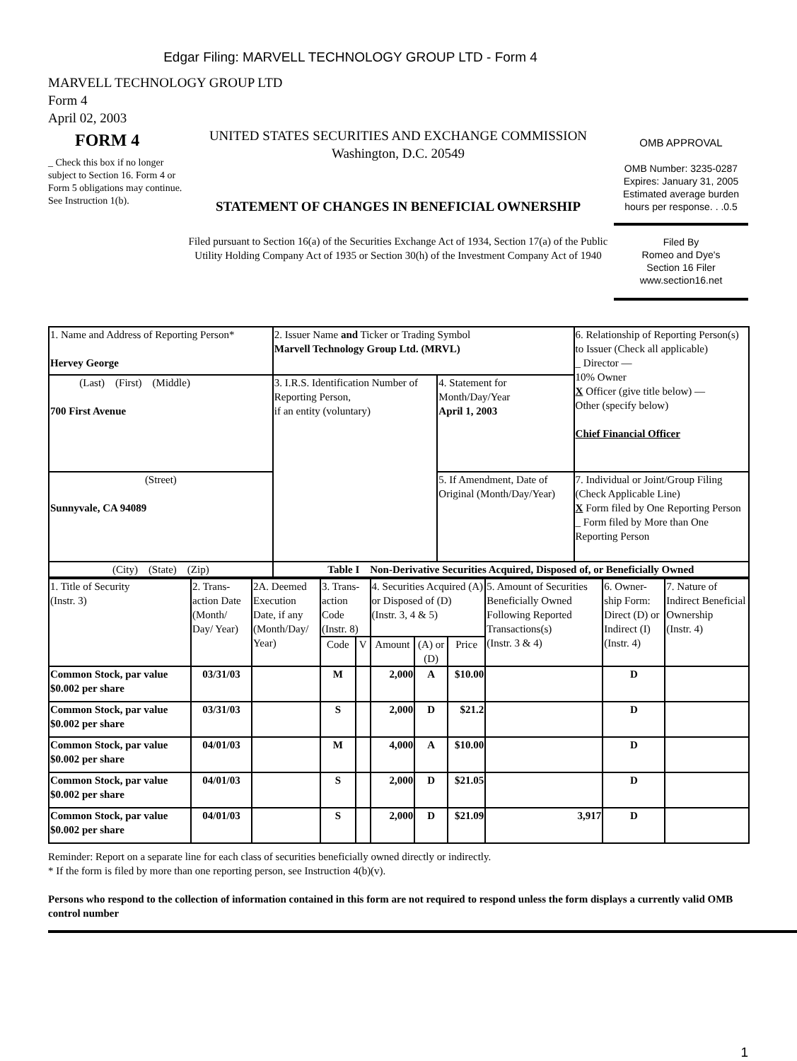Edgar Filing: MARVELL TECHNOLOGY GROUP LTD - Form 4
MARVELL TECHNOLOGY GROUP LTD
Form 4
April 02, 2003
FORM 4
_ Check this box if no longer subject to Section 16. Form 4 or Form 5 obligations may continue. See Instruction 1(b).
UNITED STATES SECURITIES AND EXCHANGE COMMISSION
Washington, D.C. 20549
STATEMENT OF CHANGES IN BENEFICIAL OWNERSHIP
Filed pursuant to Section 16(a) of the Securities Exchange Act of 1934, Section 17(a) of the Public Utility Holding Company Act of 1935 or Section 30(h) of the Investment Company Act of 1940
OMB APPROVAL
OMB Number: 3235-0287
Expires: January 31, 2005
Estimated average burden hours per response. . .0.5
Filed By
Romeo and Dye's
Section 16 Filer
www.section16.net
| 1. Name and Address of Reporting Person* Hervey George | 2. Issuer Name and Ticker or Trading Symbol Marvell Technology Group Ltd. (MRVL) | | 6. Relationship of Reporting Person(s) to Issuer (Check all applicable) _ Director — 10% Owner X Officer (give title below) — Other (specify below) Chief Financial Officer |
| (Last) (First) (Middle) 700 First Avenue | 3. I.R.S. Identification Number of Reporting Person, if an entity (voluntary) | 4. Statement for Month/Day/Year April 1, 2003 | |
| (Street) Sunnyvale, CA 94089 | | 5. If Amendment, Date of Original (Month/Day/Year) | 7. Individual or Joint/Group Filing (Check Applicable Line) X Form filed by One Reporting Person _ Form filed by More than One Reporting Person |
| (City) (State) (Zip) | Table I Non-Derivative Securities Acquired, Disposed of, or Beneficially Owned | | |
| 1. Title of Security (Instr. 3) | 2. Trans-action Date (Month/ Day/ Year) | 2A. Deemed Execution Date, if any (Month/Day/ Year) | 3. Trans-action Code (Instr. 8) | | 4. Securities Acquired (A) or Disposed of (D) (Instr. 3, 4 & 5) | | | 5. Amount of Securities Beneficially Owned Following Reported Transactions(s) (Instr. 3 & 4) | 6. Owner-ship Form: Direct (D) or Indirect (I) (Instr. 4) | 7. Nature of Indirect Beneficial Ownership (Instr. 4) |
| | | | Code | V | Amount | (A) or (D) | Price | | | |
| Common Stock, par value $0.002 per share | 03/31/03 | | M | | 2,000 | A | $10.00 | | D | |
| Common Stock, par value $0.002 per share | 03/31/03 | | S | | 2,000 | D | $21.2 | | D | |
| Common Stock, par value $0.002 per share | 04/01/03 | | M | | 4,000 | A | $10.00 | | D | |
| Common Stock, par value $0.002 per share | 04/01/03 | | S | | 2,000 | D | $21.05 | | D | |
| Common Stock, par value $0.002 per share | 04/01/03 | | S | | 2,000 | D | $21.09 | 3,917 | D | |
Reminder: Report on a separate line for each class of securities beneficially owned directly or indirectly.
* If the form is filed by more than one reporting person, see Instruction 4(b)(v).
Persons who respond to the collection of information contained in this form are not required to respond unless the form displays a currently valid OMB control number
1